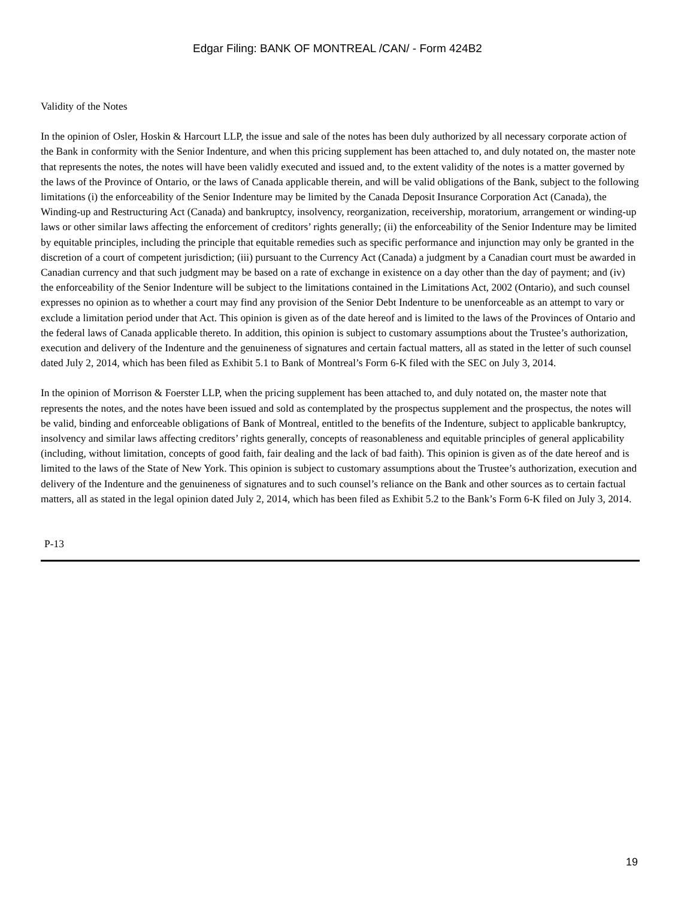Edgar Filing: BANK OF MONTREAL /CAN/ - Form 424B2
Validity of the Notes
In the opinion of Osler, Hoskin & Harcourt LLP, the issue and sale of the notes has been duly authorized by all necessary corporate action of the Bank in conformity with the Senior Indenture, and when this pricing supplement has been attached to, and duly notated on, the master note that represents the notes, the notes will have been validly executed and issued and, to the extent validity of the notes is a matter governed by the laws of the Province of Ontario, or the laws of Canada applicable therein, and will be valid obligations of the Bank, subject to the following limitations (i) the enforceability of the Senior Indenture may be limited by the Canada Deposit Insurance Corporation Act (Canada), the Winding-up and Restructuring Act (Canada) and bankruptcy, insolvency, reorganization, receivership, moratorium, arrangement or winding-up laws or other similar laws affecting the enforcement of creditors’ rights generally; (ii) the enforceability of the Senior Indenture may be limited by equitable principles, including the principle that equitable remedies such as specific performance and injunction may only be granted in the discretion of a court of competent jurisdiction; (iii) pursuant to the Currency Act (Canada) a judgment by a Canadian court must be awarded in Canadian currency and that such judgment may be based on a rate of exchange in existence on a day other than the day of payment; and (iv) the enforceability of the Senior Indenture will be subject to the limitations contained in the Limitations Act, 2002 (Ontario), and such counsel expresses no opinion as to whether a court may find any provision of the Senior Debt Indenture to be unenforceable as an attempt to vary or exclude a limitation period under that Act. This opinion is given as of the date hereof and is limited to the laws of the Provinces of Ontario and the federal laws of Canada applicable thereto. In addition, this opinion is subject to customary assumptions about the Trustee’s authorization, execution and delivery of the Indenture and the genuineness of signatures and certain factual matters, all as stated in the letter of such counsel dated July 2, 2014, which has been filed as Exhibit 5.1 to Bank of Montreal’s Form 6-K filed with the SEC on July 3, 2014.
In the opinion of Morrison & Foerster LLP, when the pricing supplement has been attached to, and duly notated on, the master note that represents the notes, and the notes have been issued and sold as contemplated by the prospectus supplement and the prospectus, the notes will be valid, binding and enforceable obligations of Bank of Montreal, entitled to the benefits of the Indenture, subject to applicable bankruptcy, insolvency and similar laws affecting creditors’ rights generally, concepts of reasonableness and equitable principles of general applicability (including, without limitation, concepts of good faith, fair dealing and the lack of bad faith). This opinion is given as of the date hereof and is limited to the laws of the State of New York. This opinion is subject to customary assumptions about the Trustee’s authorization, execution and delivery of the Indenture and the genuineness of signatures and to such counsel’s reliance on the Bank and other sources as to certain factual matters, all as stated in the legal opinion dated July 2, 2014, which has been filed as Exhibit 5.2 to the Bank’s Form 6-K filed on July 3, 2014.
P-13
19